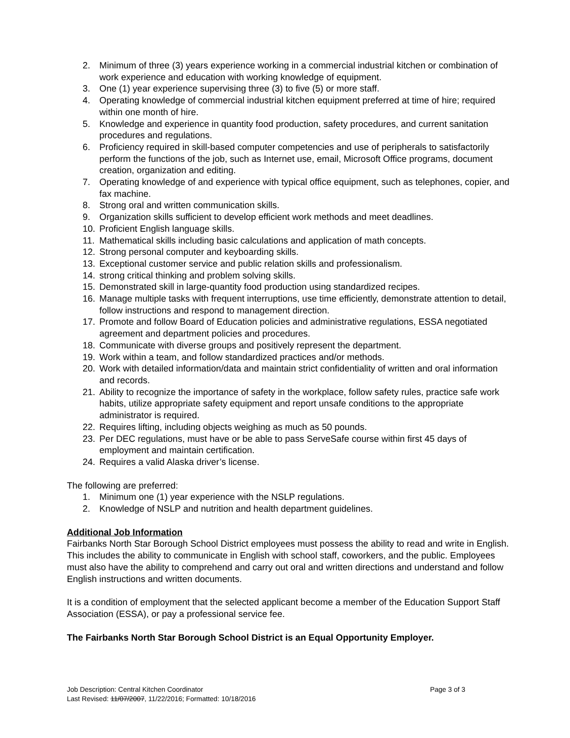2. Minimum of three (3) years experience working in a commercial industrial kitchen or combination of work experience and education with working knowledge of equipment.
3. One (1) year experience supervising three (3) to five (5) or more staff.
4. Operating knowledge of commercial industrial kitchen equipment preferred at time of hire; required within one month of hire.
5. Knowledge and experience in quantity food production, safety procedures, and current sanitation procedures and regulations.
6. Proficiency required in skill-based computer competencies and use of peripherals to satisfactorily perform the functions of the job, such as Internet use, email, Microsoft Office programs, document creation, organization and editing.
7. Operating knowledge of and experience with typical office equipment, such as telephones, copier, and fax machine.
8. Strong oral and written communication skills.
9. Organization skills sufficient to develop efficient work methods and meet deadlines.
10. Proficient English language skills.
11. Mathematical skills including basic calculations and application of math concepts.
12. Strong personal computer and keyboarding skills.
13. Exceptional customer service and public relation skills and professionalism.
14. strong critical thinking and problem solving skills.
15. Demonstrated skill in large-quantity food production using standardized recipes.
16. Manage multiple tasks with frequent interruptions, use time efficiently, demonstrate attention to detail, follow instructions and respond to management direction.
17. Promote and follow Board of Education policies and administrative regulations, ESSA negotiated agreement and department policies and procedures.
18. Communicate with diverse groups and positively represent the department.
19. Work within a team, and follow standardized practices and/or methods.
20. Work with detailed information/data and maintain strict confidentiality of written and oral information and records.
21. Ability to recognize the importance of safety in the workplace, follow safety rules, practice safe work habits, utilize appropriate safety equipment and report unsafe conditions to the appropriate administrator is required.
22. Requires lifting, including objects weighing as much as 50 pounds.
23. Per DEC regulations, must have or be able to pass ServeSafe course within first 45 days of employment and maintain certification.
24. Requires a valid Alaska driver’s license.
The following are preferred:
1. Minimum one (1) year experience with the NSLP regulations.
2. Knowledge of NSLP and nutrition and health department guidelines.
Additional Job Information
Fairbanks North Star Borough School District employees must possess the ability to read and write in English. This includes the ability to communicate in English with school staff, coworkers, and the public. Employees must also have the ability to comprehend and carry out oral and written directions and understand and follow English instructions and written documents.
It is a condition of employment that the selected applicant become a member of the Education Support Staff Association (ESSA), or pay a professional service fee.
The Fairbanks North Star Borough School District is an Equal Opportunity Employer.
Job Description: Central Kitchen Coordinator Page 3 of 3
Last Revised: 11/07/2007, 11/22/2016; Formatted: 10/18/2016